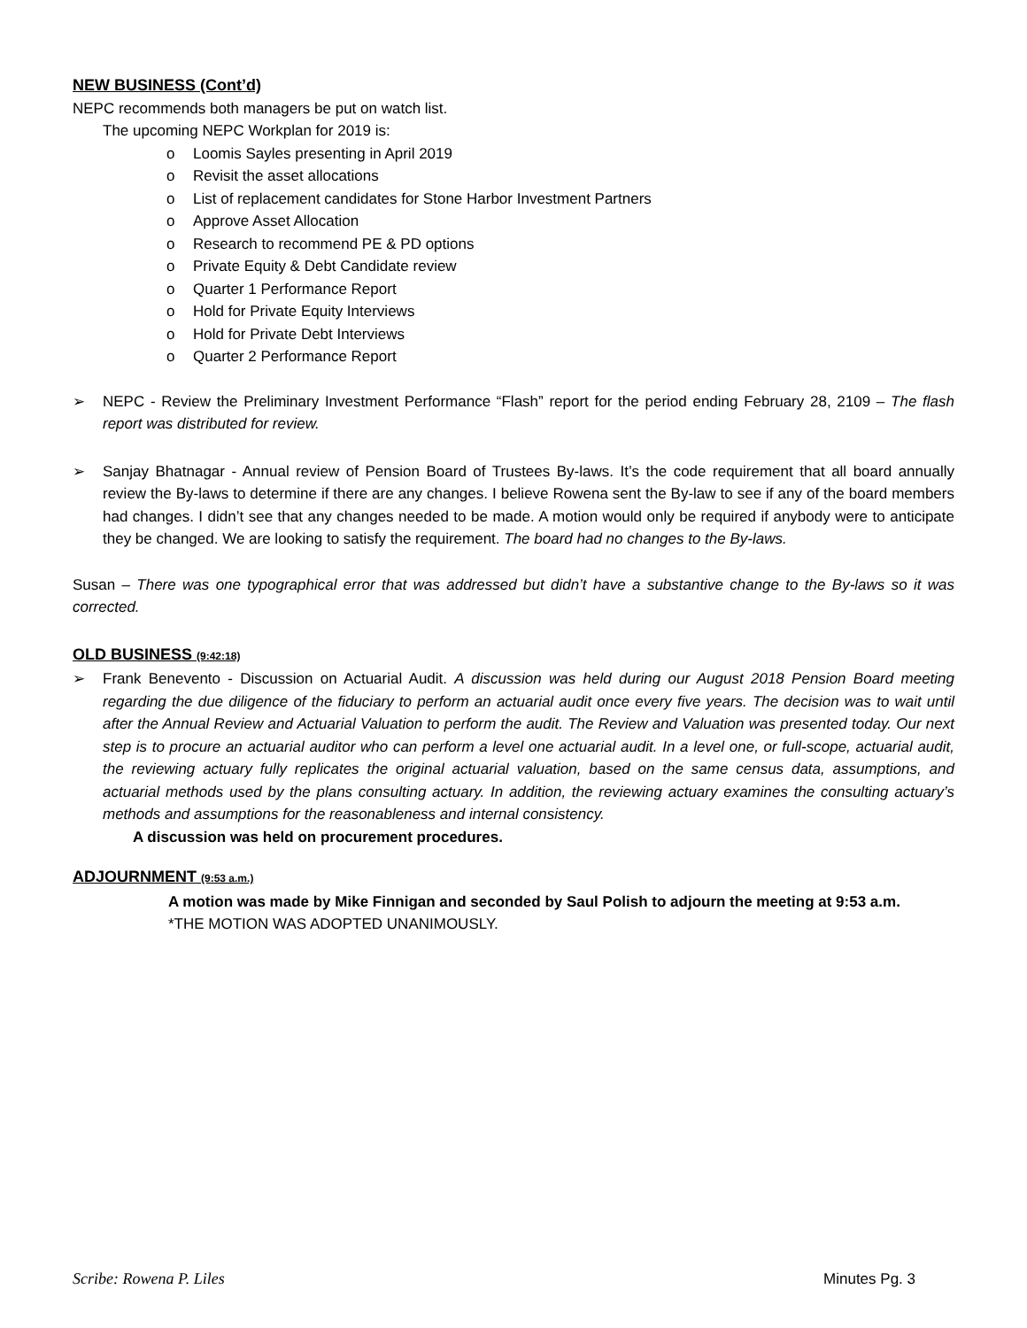NEW BUSINESS (Cont’d)
NEPC recommends both managers be put on watch list.
The upcoming NEPC Workplan for 2019 is:
o Loomis Sayles presenting in April 2019
o Revisit the asset allocations
o List of replacement candidates for Stone Harbor Investment Partners
o Approve Asset Allocation
o Research to recommend PE & PD options
o Private Equity & Debt Candidate review
o Quarter 1 Performance Report
o Hold for Private Equity Interviews
o Hold for Private Debt Interviews
o Quarter 2 Performance Report
➢ NEPC - Review the Preliminary Investment Performance “Flash” report for the period ending February 28, 2109 – The flash report was distributed for review.
➢ Sanjay Bhatnagar - Annual review of Pension Board of Trustees By-laws. It’s the code requirement that all board annually review the By-laws to determine if there are any changes. I believe Rowena sent the By-law to see if any of the board members had changes. I didn’t see that any changes needed to be made. A motion would only be required if anybody were to anticipate they be changed. We are looking to satisfy the requirement. The board had no changes to the By-laws.
Susan – There was one typographical error that was addressed but didn’t have a substantive change to the By-laws so it was corrected.
OLD BUSINESS (9:42:18)
➢ Frank Benevento - Discussion on Actuarial Audit. A discussion was held during our August 2018 Pension Board meeting regarding the due diligence of the fiduciary to perform an actuarial audit once every five years. The decision was to wait until after the Annual Review and Actuarial Valuation to perform the audit. The Review and Valuation was presented today. Our next step is to procure an actuarial auditor who can perform a level one actuarial audit. In a level one, or full-scope, actuarial audit, the reviewing actuary fully replicates the original actuarial valuation, based on the same census data, assumptions, and actuarial methods used by the plans consulting actuary. In addition, the reviewing actuary examines the consulting actuary’s methods and assumptions for the reasonableness and internal consistency.
A discussion was held on procurement procedures.
ADJOURNMENT (9:53 a.m.)
A motion was made by Mike Finnigan and seconded by Saul Polish to adjourn the meeting at 9:53 a.m.
*THE MOTION WAS ADOPTED UNANIMOUSLY.
Scribe: Rowena P. Liles Minutes Pg. 3